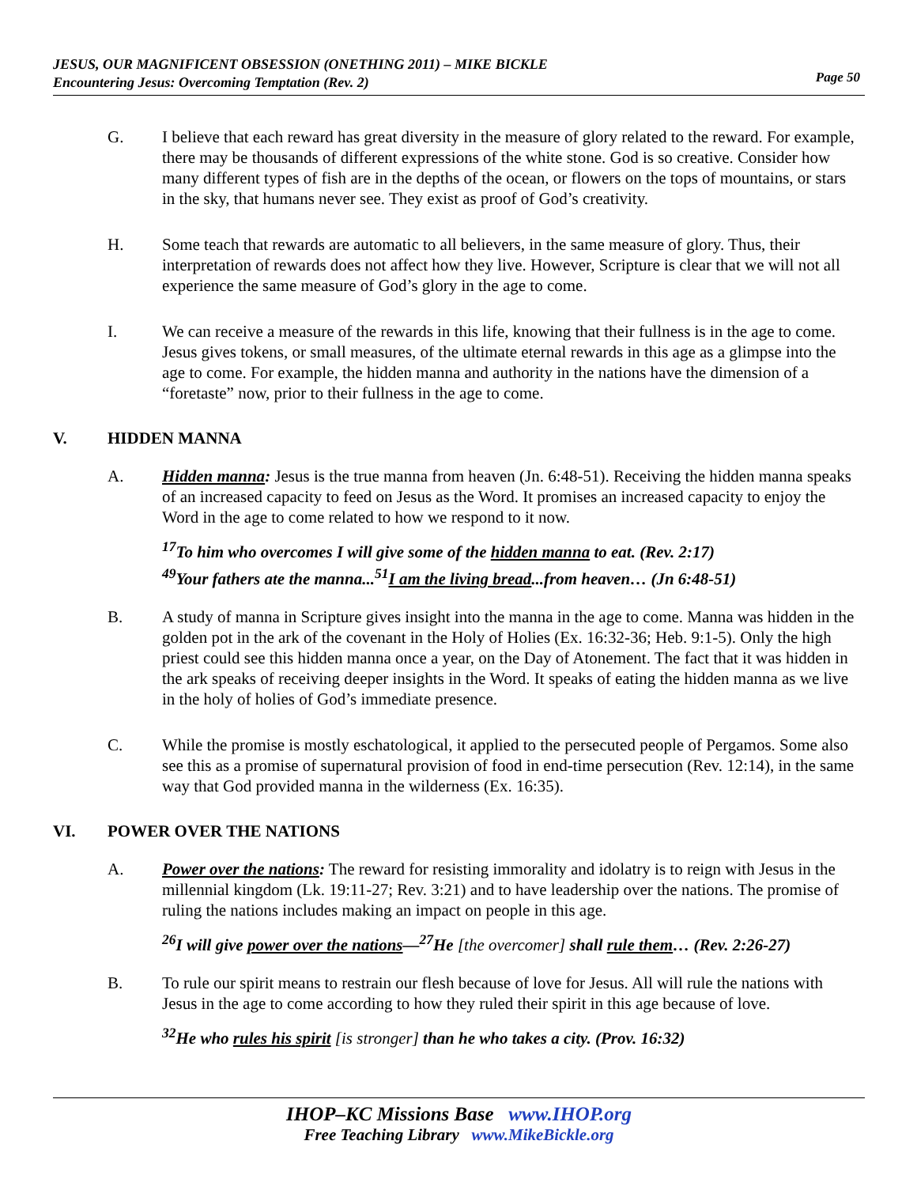JESUS, OUR MAGNIFICENT OBSESSION (ONETHING 2011) – MIKE BICKLE
Encountering Jesus: Overcoming Temptation (Rev. 2)
Page 50
G. I believe that each reward has great diversity in the measure of glory related to the reward. For example, there may be thousands of different expressions of the white stone. God is so creative. Consider how many different types of fish are in the depths of the ocean, or flowers on the tops of mountains, or stars in the sky, that humans never see. They exist as proof of God’s creativity.
H. Some teach that rewards are automatic to all believers, in the same measure of glory. Thus, their interpretation of rewards does not affect how they live. However, Scripture is clear that we will not all experience the same measure of God’s glory in the age to come.
I. We can receive a measure of the rewards in this life, knowing that their fullness is in the age to come. Jesus gives tokens, or small measures, of the ultimate eternal rewards in this age as a glimpse into the age to come. For example, the hidden manna and authority in the nations have the dimension of a “foretaste” now, prior to their fullness in the age to come.
V. HIDDEN MANNA
A. Hidden manna: Jesus is the true manna from heaven (Jn. 6:48-51). Receiving the hidden manna speaks of an increased capacity to feed on Jesus as the Word. It promises an increased capacity to enjoy the Word in the age to come related to how we respond to it now.
<sup>17</sup> To him who overcomes I will give some of the hidden manna to eat. (Rev. 2:17)
<sup>49</sup> Your fathers ate the manna...<sup>51</sup>I am the living bread...from heaven… (Jn 6:48-51)
B. A study of manna in Scripture gives insight into the manna in the age to come. Manna was hidden in the golden pot in the ark of the covenant in the Holy of Holies (Ex. 16:32-36; Heb. 9:1-5). Only the high priest could see this hidden manna once a year, on the Day of Atonement. The fact that it was hidden in the ark speaks of receiving deeper insights in the Word. It speaks of eating the hidden manna as we live in the holy of holies of God’s immediate presence.
C. While the promise is mostly eschatological, it applied to the persecuted people of Pergamos. Some also see this as a promise of supernatural provision of food in end-time persecution (Rev. 12:14), in the same way that God provided manna in the wilderness (Ex. 16:35).
VI. POWER OVER THE NATIONS
A. Power over the nations: The reward for resisting immorality and idolatry is to reign with Jesus in the millennial kingdom (Lk. 19:11-27; Rev. 3:21) and to have leadership over the nations. The promise of ruling the nations includes making an impact on people in this age.
<sup>26</sup> I will give power over the nations—<sup>27</sup>He [the overcomer] shall rule them… (Rev. 2:26-27)
B. To rule our spirit means to restrain our flesh because of love for Jesus. All will rule the nations with Jesus in the age to come according to how they ruled their spirit in this age because of love.
<sup>32</sup>He who rules his spirit [is stronger] than he who takes a city. (Prov. 16:32)
IHOP–KC Missions Base www.IHOP.org
Free Teaching Library www.MikeBickle.org